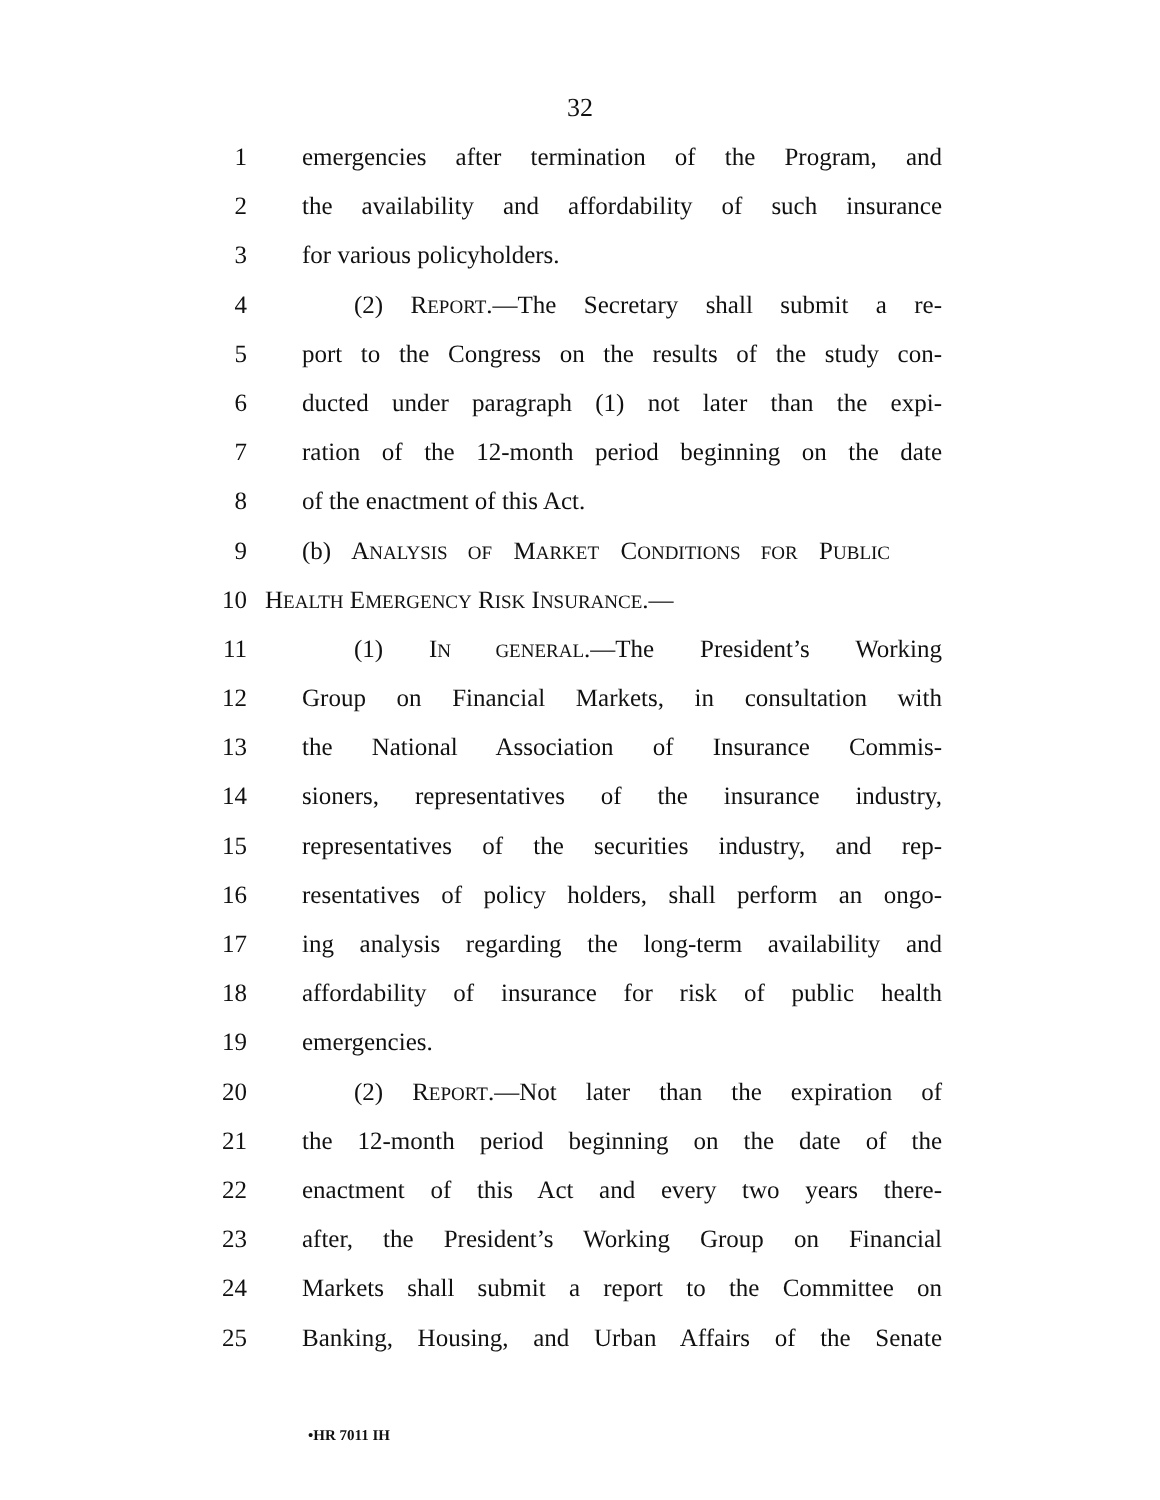32
1 emergencies after termination of the Program, and
2 the availability and affordability of such insurance
3 for various policyholders.
4 (2) REPORT.—The Secretary shall submit a re-
5 port to the Congress on the results of the study con-
6 ducted under paragraph (1) not later than the expi-
7 ration of the 12-month period beginning on the date
8 of the enactment of this Act.
9 (b) ANALYSIS OF MARKET CONDITIONS FOR PUBLIC
10 HEALTH EMERGENCY RISK INSURANCE.—
11 (1) IN GENERAL.—The President’s Working
12 Group on Financial Markets, in consultation with
13 the National Association of Insurance Commis-
14 sioners, representatives of the insurance industry,
15 representatives of the securities industry, and rep-
16 resentatives of policy holders, shall perform an ongo-
17 ing analysis regarding the long-term availability and
18 affordability of insurance for risk of public health
19 emergencies.
20 (2) REPORT.—Not later than the expiration of
21 the 12-month period beginning on the date of the
22 enactment of this Act and every two years there-
23 after, the President’s Working Group on Financial
24 Markets shall submit a report to the Committee on
25 Banking, Housing, and Urban Affairs of the Senate
•HR 7011 IH